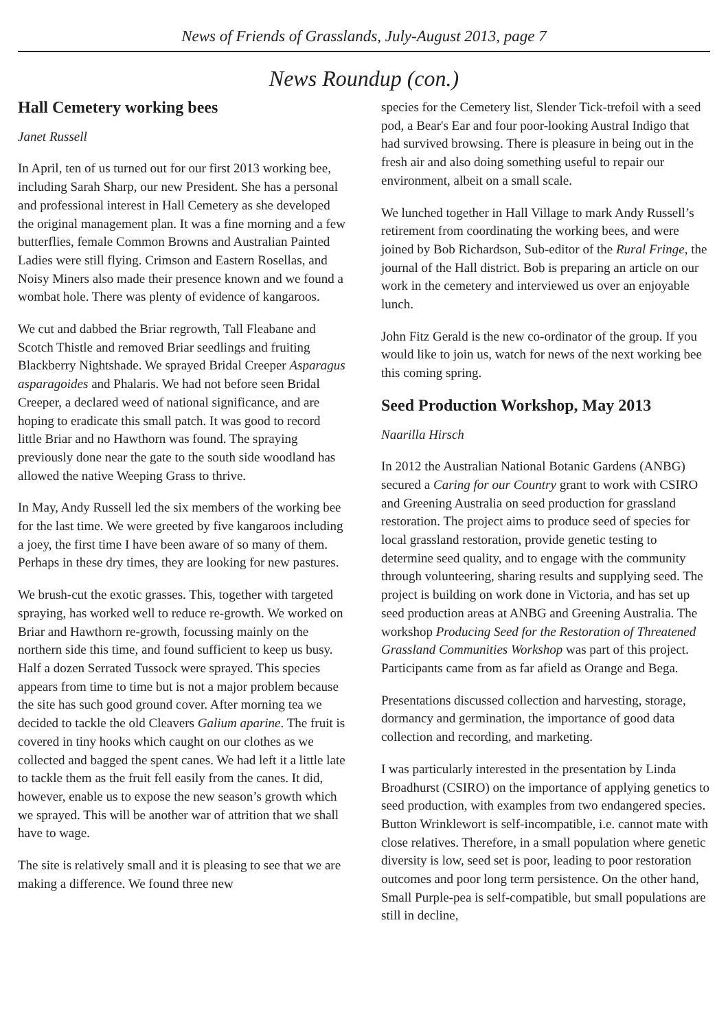News of Friends of Grasslands, July-August 2013, page 7
News Roundup (con.)
Hall Cemetery working bees
Janet Russell
In April, ten of us turned out for our first 2013 working bee, including Sarah Sharp, our new President. She has a personal and professional interest in Hall Cemetery as she developed the original management plan. It was a fine morning and a few butterflies, female Common Browns and Australian Painted Ladies were still flying. Crimson and Eastern Rosellas, and Noisy Miners also made their presence known and we found a wombat hole. There was plenty of evidence of kangaroos.
We cut and dabbed the Briar regrowth, Tall Fleabane and Scotch Thistle and removed Briar seedlings and fruiting Blackberry Nightshade. We sprayed Bridal Creeper Asparagus asparagoides and Phalaris. We had not before seen Bridal Creeper, a declared weed of national significance, and are hoping to eradicate this small patch. It was good to record little Briar and no Hawthorn was found. The spraying previously done near the gate to the south side woodland has allowed the native Weeping Grass to thrive.
In May, Andy Russell led the six members of the working bee for the last time. We were greeted by five kangaroos including a joey, the first time I have been aware of so many of them. Perhaps in these dry times, they are looking for new pastures.
We brush-cut the exotic grasses. This, together with targeted spraying, has worked well to reduce re-growth. We worked on Briar and Hawthorn re-growth, focussing mainly on the northern side this time, and found sufficient to keep us busy. Half a dozen Serrated Tussock were sprayed. This species appears from time to time but is not a major problem because the site has such good ground cover. After morning tea we decided to tackle the old Cleavers Galium aparine. The fruit is covered in tiny hooks which caught on our clothes as we collected and bagged the spent canes. We had left it a little late to tackle them as the fruit fell easily from the canes. It did, however, enable us to expose the new season’s growth which we sprayed. This will be another war of attrition that we shall have to wage.
The site is relatively small and it is pleasing to see that we are making a difference. We found three new
species for the Cemetery list, Slender Tick-trefoil with a seed pod, a Bear's Ear and four poor-looking Austral Indigo that had survived browsing. There is pleasure in being out in the fresh air and also doing something useful to repair our environment, albeit on a small scale.
We lunched together in Hall Village to mark Andy Russell’s retirement from coordinating the working bees, and were joined by Bob Richardson, Sub-editor of the Rural Fringe, the journal of the Hall district. Bob is preparing an article on our work in the cemetery and interviewed us over an enjoyable lunch.
John Fitz Gerald is the new co-ordinator of the group. If you would like to join us, watch for news of the next working bee this coming spring.
Seed Production Workshop, May 2013
Naarilla Hirsch
In 2012 the Australian National Botanic Gardens (ANBG) secured a Caring for our Country grant to work with CSIRO and Greening Australia on seed production for grassland restoration. The project aims to produce seed of species for local grassland restoration, provide genetic testing to determine seed quality, and to engage with the community through volunteering, sharing results and supplying seed. The project is building on work done in Victoria, and has set up seed production areas at ANBG and Greening Australia. The workshop Producing Seed for the Restoration of Threatened Grassland Communities Workshop was part of this project. Participants came from as far afield as Orange and Bega.
Presentations discussed collection and harvesting, storage, dormancy and germination, the importance of good data collection and recording, and marketing.
I was particularly interested in the presentation by Linda Broadhurst (CSIRO) on the importance of applying genetics to seed production, with examples from two endangered species. Button Wrinklewort is self-incompatible, i.e. cannot mate with close relatives. Therefore, in a small population where genetic diversity is low, seed set is poor, leading to poor restoration outcomes and poor long term persistence. On the other hand, Small Purple-pea is self-compatible, but small populations are still in decline,